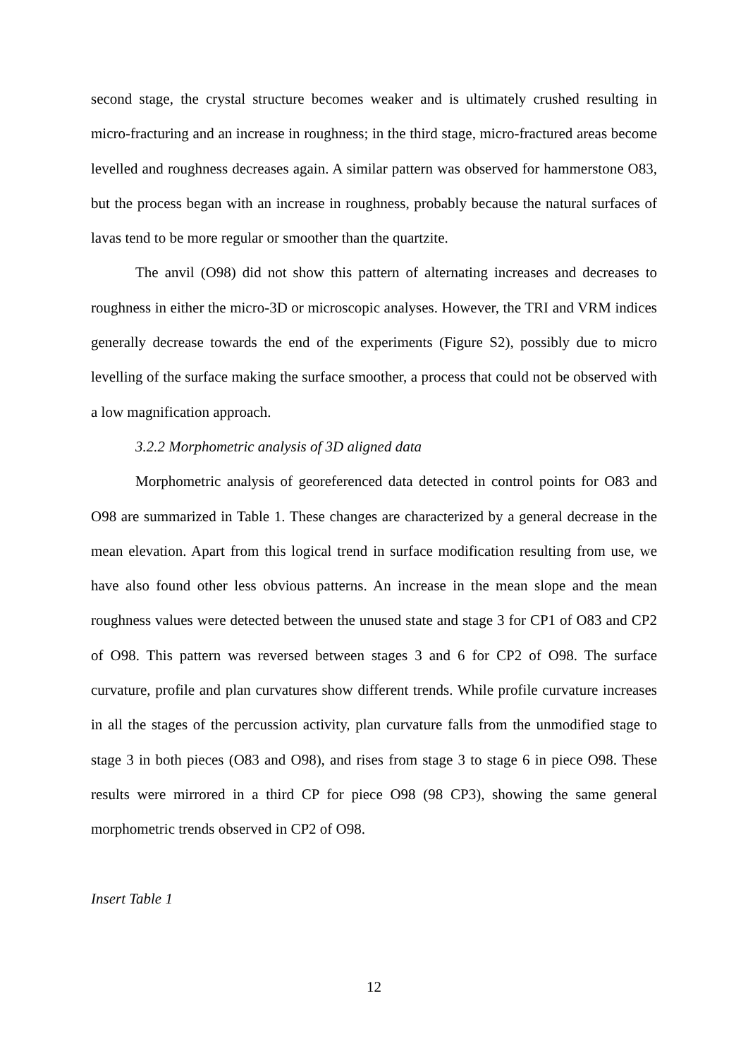second stage, the crystal structure becomes weaker and is ultimately crushed resulting in micro-fracturing and an increase in roughness; in the third stage, micro-fractured areas become levelled and roughness decreases again. A similar pattern was observed for hammerstone O83, but the process began with an increase in roughness, probably because the natural surfaces of lavas tend to be more regular or smoother than the quartzite.
The anvil (O98) did not show this pattern of alternating increases and decreases to roughness in either the micro-3D or microscopic analyses. However, the TRI and VRM indices generally decrease towards the end of the experiments (Figure S2), possibly due to micro levelling of the surface making the surface smoother, a process that could not be observed with a low magnification approach.
3.2.2 Morphometric analysis of 3D aligned data
Morphometric analysis of georeferenced data detected in control points for O83 and O98 are summarized in Table 1. These changes are characterized by a general decrease in the mean elevation. Apart from this logical trend in surface modification resulting from use, we have also found other less obvious patterns. An increase in the mean slope and the mean roughness values were detected between the unused state and stage 3 for CP1 of O83 and CP2 of O98. This pattern was reversed between stages 3 and 6 for CP2 of O98. The surface curvature, profile and plan curvatures show different trends. While profile curvature increases in all the stages of the percussion activity, plan curvature falls from the unmodified stage to stage 3 in both pieces (O83 and O98), and rises from stage 3 to stage 6 in piece O98. These results were mirrored in a third CP for piece O98 (98 CP3), showing the same general morphometric trends observed in CP2 of O98.
Insert Table 1
12